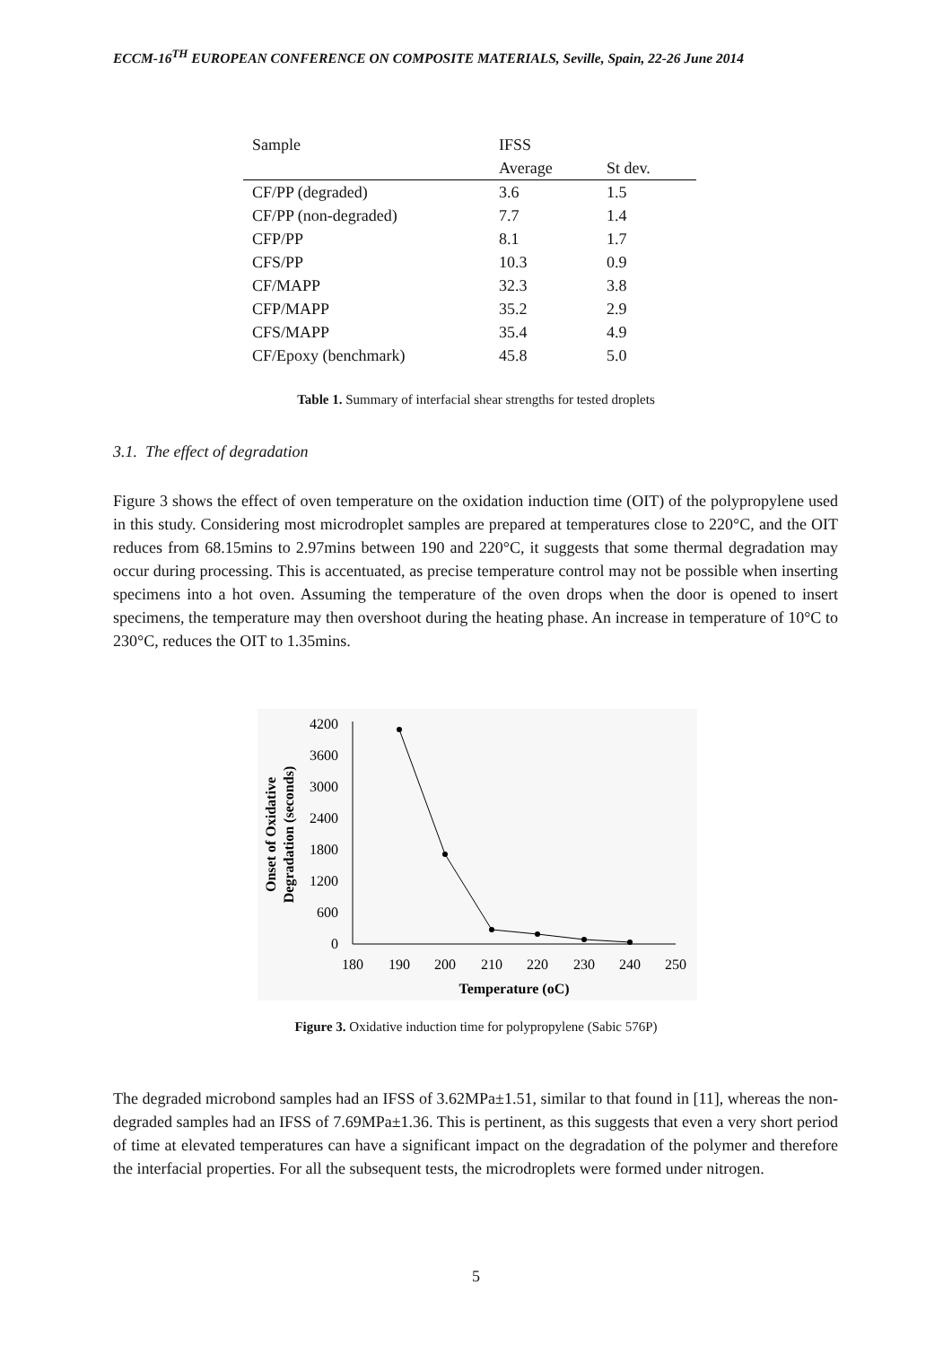ECCM-16<sup>TH</sup> EUROPEAN CONFERENCE ON COMPOSITE MATERIALS, Seville, Spain, 22-26 June 2014
| Sample | IFSS | |
| --- | --- | --- |
| | Average | St dev. |
| CF/PP (degraded) | 3.6 | 1.5 |
| CF/PP (non-degraded) | 7.7 | 1.4 |
| CFP/PP | 8.1 | 1.7 |
| CFS/PP | 10.3 | 0.9 |
| CF/MAPP | 32.3 | 3.8 |
| CFP/MAPP | 35.2 | 2.9 |
| CFS/MAPP | 35.4 | 4.9 |
| CF/Epoxy (benchmark) | 45.8 | 5.0 |
Table 1. Summary of interfacial shear strengths for tested droplets
3.1. The effect of degradation
Figure 3 shows the effect of oven temperature on the oxidation induction time (OIT) of the polypropylene used in this study. Considering most microdroplet samples are prepared at temperatures close to 220°C, and the OIT reduces from 68.15mins to 2.97mins between 190 and 220°C, it suggests that some thermal degradation may occur during processing. This is accentuated, as precise temperature control may not be possible when inserting specimens into a hot oven. Assuming the temperature of the oven drops when the door is opened to insert specimens, the temperature may then overshoot during the heating phase. An increase in temperature of 10°C to 230°C, reduces the OIT to 1.35mins.
4200
3600
3000
2400
1800
1200
600
0
180
190
200
210
220
230
240
250
Temperature (oC)
Onset of Oxidative
Degradation (seconds)
Figure 3. Oxidative induction time for polypropylene (Sabic 576P)
The degraded microbond samples had an IFSS of 3.62MPa±1.51, similar to that found in [11], whereas the non-degraded samples had an IFSS of 7.69MPa±1.36. This is pertinent, as this suggests that even a very short period of time at elevated temperatures can have a significant impact on the degradation of the polymer and therefore the interfacial properties. For all the subsequent tests, the microdroplets were formed under nitrogen.
5